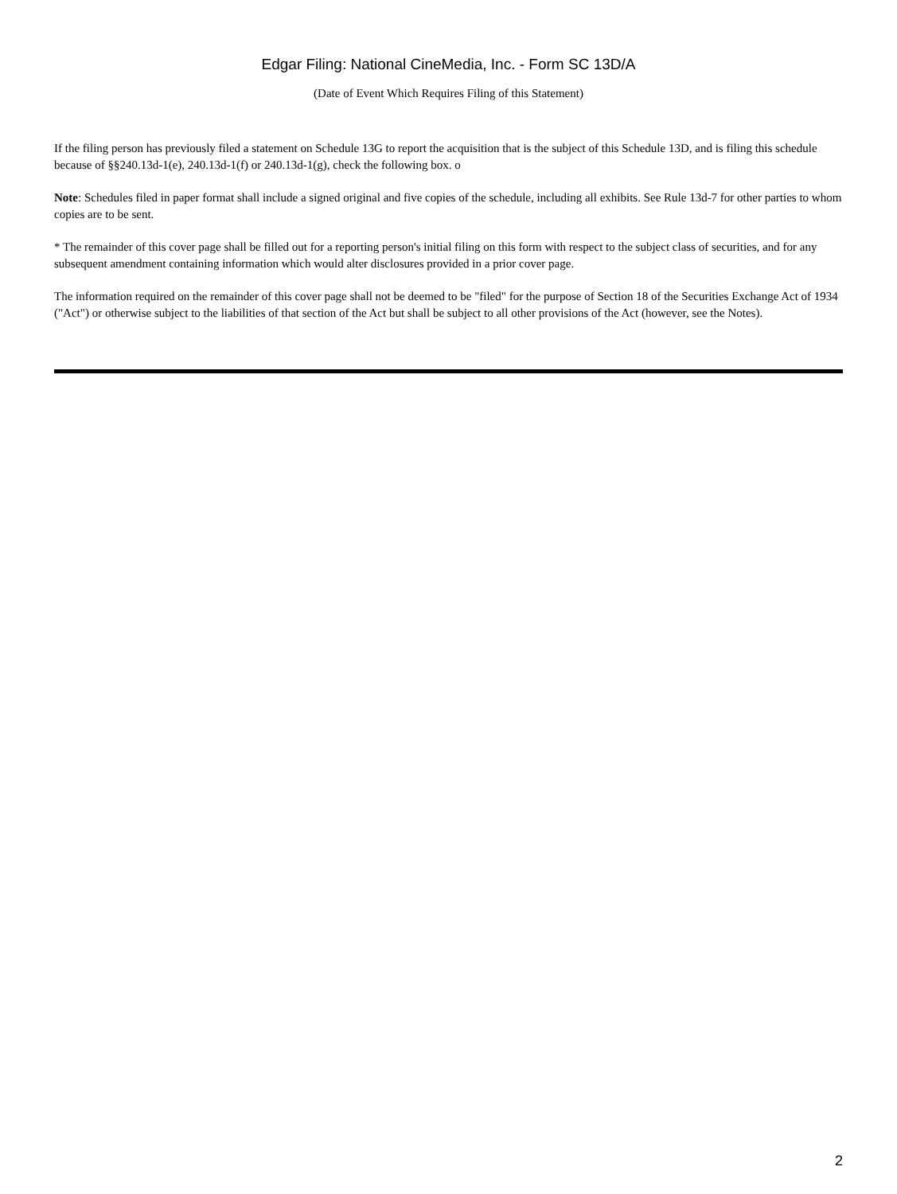Edgar Filing: National CineMedia, Inc. - Form SC 13D/A
(Date of Event Which Requires Filing of this Statement)
If the filing person has previously filed a statement on Schedule 13G to report the acquisition that is the subject of this Schedule 13D, and is filing this schedule because of §§240.13d-1(e), 240.13d-1(f) or 240.13d-1(g), check the following box. o
Note: Schedules filed in paper format shall include a signed original and five copies of the schedule, including all exhibits. See Rule 13d-7 for other parties to whom copies are to be sent.
* The remainder of this cover page shall be filled out for a reporting person's initial filing on this form with respect to the subject class of securities, and for any subsequent amendment containing information which would alter disclosures provided in a prior cover page.
The information required on the remainder of this cover page shall not be deemed to be "filed" for the purpose of Section 18 of the Securities Exchange Act of 1934 ("Act") or otherwise subject to the liabilities of that section of the Act but shall be subject to all other provisions of the Act (however, see the Notes).
2